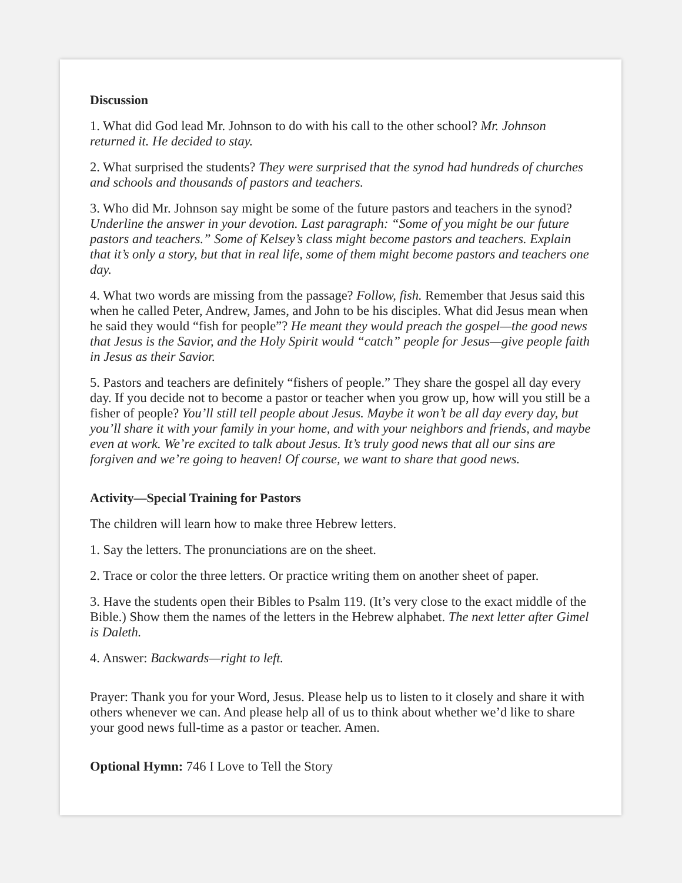Discussion
1. What did God lead Mr. Johnson to do with his call to the other school? Mr. Johnson returned it. He decided to stay.
2. What surprised the students? They were surprised that the synod had hundreds of churches and schools and thousands of pastors and teachers.
3. Who did Mr. Johnson say might be some of the future pastors and teachers in the synod? Underline the answer in your devotion. Last paragraph: “Some of you might be our future pastors and teachers.” Some of Kelsey’s class might become pastors and teachers. Explain that it’s only a story, but that in real life, some of them might become pastors and teachers one day.
4. What two words are missing from the passage? Follow, fish. Remember that Jesus said this when he called Peter, Andrew, James, and John to be his disciples. What did Jesus mean when he said they would “fish for people”? He meant they would preach the gospel—the good news that Jesus is the Savior, and the Holy Spirit would “catch” people for Jesus—give people faith in Jesus as their Savior.
5. Pastors and teachers are definitely “fishers of people.” They share the gospel all day every day. If you decide not to become a pastor or teacher when you grow up, how will you still be a fisher of people? You’ll still tell people about Jesus. Maybe it won’t be all day every day, but you’ll share it with your family in your home, and with your neighbors and friends, and maybe even at work. We’re excited to talk about Jesus. It’s truly good news that all our sins are forgiven and we’re going to heaven! Of course, we want to share that good news.
Activity—Special Training for Pastors
The children will learn how to make three Hebrew letters.
1. Say the letters. The pronunciations are on the sheet.
2. Trace or color the three letters. Or practice writing them on another sheet of paper.
3. Have the students open their Bibles to Psalm 119. (It’s very close to the exact middle of the Bible.) Show them the names of the letters in the Hebrew alphabet. The next letter after Gimel is Daleth.
4. Answer: Backwards—right to left.
Prayer: Thank you for your Word, Jesus. Please help us to listen to it closely and share it with others whenever we can. And please help all of us to think about whether we’d like to share your good news full-time as a pastor or teacher. Amen.
Optional Hymn: 746 I Love to Tell the Story